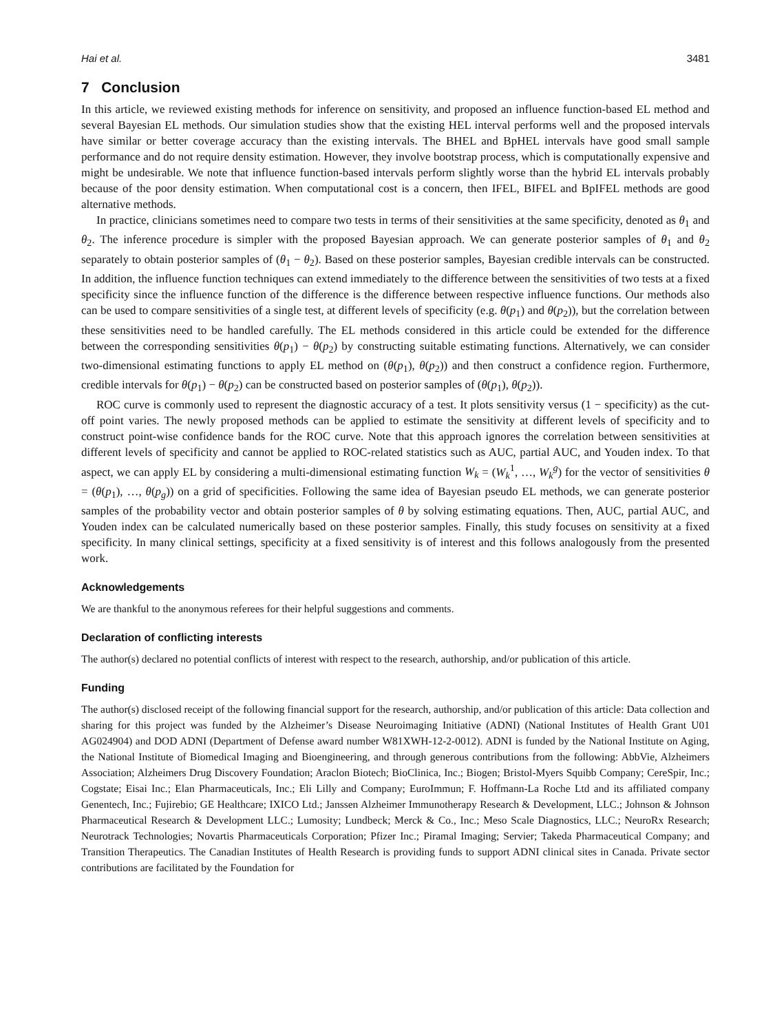Hai et al. 3481
7 Conclusion
In this article, we reviewed existing methods for inference on sensitivity, and proposed an influence function-based EL method and several Bayesian EL methods. Our simulation studies show that the existing HEL interval performs well and the proposed intervals have similar or better coverage accuracy than the existing intervals. The BHEL and BpHEL intervals have good small sample performance and do not require density estimation. However, they involve bootstrap process, which is computationally expensive and might be undesirable. We note that influence function-based intervals perform slightly worse than the hybrid EL intervals probably because of the poor density estimation. When computational cost is a concern, then IFEL, BIFEL and BpIFEL methods are good alternative methods.
In practice, clinicians sometimes need to compare two tests in terms of their sensitivities at the same specificity, denoted as θ<sub>1</sub> and θ<sub>2</sub>. The inference procedure is simpler with the proposed Bayesian approach. We can generate posterior samples of θ<sub>1</sub> and θ<sub>2</sub> separately to obtain posterior samples of (θ<sub>1</sub> − θ<sub>2</sub>). Based on these posterior samples, Bayesian credible intervals can be constructed. In addition, the influence function techniques can extend immediately to the difference between the sensitivities of two tests at a fixed specificity since the influence function of the difference is the difference between respective influence functions. Our methods also can be used to compare sensitivities of a single test, at different levels of specificity (e.g. θ(p<sub>1</sub>) and θ(p<sub>2</sub>)), but the correlation between these sensitivities need to be handled carefully. The EL methods considered in this article could be extended for the difference between the corresponding sensitivities θ(p<sub>1</sub>) − θ(p<sub>2</sub>) by constructing suitable estimating functions. Alternatively, we can consider two-dimensional estimating functions to apply EL method on (θ(p<sub>1</sub>), θ(p<sub>2</sub>)) and then construct a confidence region. Furthermore, credible intervals for θ(p<sub>1</sub>) − θ(p<sub>2</sub>) can be constructed based on posterior samples of (θ(p<sub>1</sub>), θ(p<sub>2</sub>)).
ROC curve is commonly used to represent the diagnostic accuracy of a test. It plots sensitivity versus (1 − specificity) as the cut-off point varies. The newly proposed methods can be applied to estimate the sensitivity at different levels of specificity and to construct point-wise confidence bands for the ROC curve. Note that this approach ignores the correlation between sensitivities at different levels of specificity and cannot be applied to ROC-related statistics such as AUC, partial AUC, and Youden index. To that aspect, we can apply EL by considering a multi-dimensional estimating function W<sub>k</sub> = (W<sub>k</sub><sup>1</sup>, …, W<sub>k</sub><sup>g</sup>) for the vector of sensitivities θ = (θ(p<sub>1</sub>), …, θ(p<sub>g</sub>)) on a grid of specificities. Following the same idea of Bayesian pseudo EL methods, we can generate posterior samples of the probability vector and obtain posterior samples of θ by solving estimating equations. Then, AUC, partial AUC, and Youden index can be calculated numerically based on these posterior samples. Finally, this study focuses on sensitivity at a fixed specificity. In many clinical settings, specificity at a fixed sensitivity is of interest and this follows analogously from the presented work.
Acknowledgements
We are thankful to the anonymous referees for their helpful suggestions and comments.
Declaration of conflicting interests
The author(s) declared no potential conflicts of interest with respect to the research, authorship, and/or publication of this article.
Funding
The author(s) disclosed receipt of the following financial support for the research, authorship, and/or publication of this article: Data collection and sharing for this project was funded by the Alzheimer’s Disease Neuroimaging Initiative (ADNI) (National Institutes of Health Grant U01 AG024904) and DOD ADNI (Department of Defense award number W81XWH-12-2-0012). ADNI is funded by the National Institute on Aging, the National Institute of Biomedical Imaging and Bioengineering, and through generous contributions from the following: AbbVie, Alzheimers Association; Alzheimers Drug Discovery Foundation; Araclon Biotech; BioClinica, Inc.; Biogen; Bristol-Myers Squibb Company; CereSpir, Inc.; Cogstate; Eisai Inc.; Elan Pharmaceuticals, Inc.; Eli Lilly and Company; EuroImmun; F. Hoffmann-La Roche Ltd and its affiliated company Genentech, Inc.; Fujirebio; GE Healthcare; IXICO Ltd.; Janssen Alzheimer Immunotherapy Research & Development, LLC.; Johnson & Johnson Pharmaceutical Research & Development LLC.; Lumosity; Lundbeck; Merck & Co., Inc.; Meso Scale Diagnostics, LLC.; NeuroRx Research; Neurotrack Technologies; Novartis Pharmaceuticals Corporation; Pfizer Inc.; Piramal Imaging; Servier; Takeda Pharmaceutical Company; and Transition Therapeutics. The Canadian Institutes of Health Research is providing funds to support ADNI clinical sites in Canada. Private sector contributions are facilitated by the Foundation for